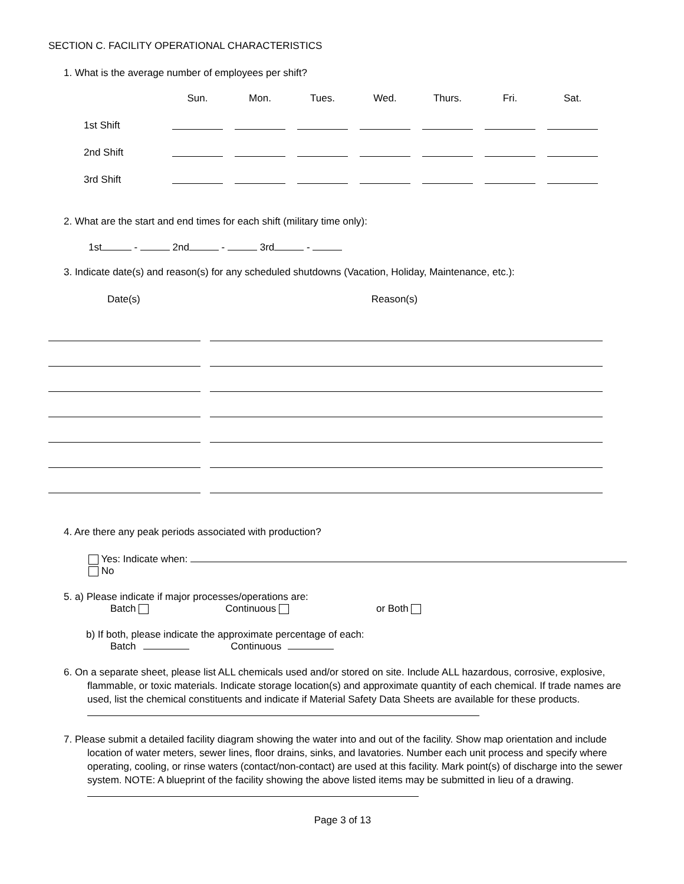SECTION C. FACILITY OPERATIONAL CHARACTERISTICS
1. What is the average number of employees per shift?
| | Sun. | Mon. | Tues. | Wed. | Thurs. | Fri. | Sat. |
| --- | --- | --- | --- | --- | --- | --- | --- |
| 1st Shift | | | | | | | |
| 2nd Shift | | | | | | | |
| 3rd Shift | | | | | | | |
2. What are the start and end times for each shift (military time only):
1st - 2nd - 3rd -
3. Indicate date(s) and reason(s) for any scheduled shutdowns (Vacation, Holiday, Maintenance, etc.):
Date(s) Reason(s)
4. Are there any peak periods associated with production?
Yes: Indicate when:
No
5. a) Please indicate if major processes/operations are:
Batch Continuous or Both
b) If both, please indicate the approximate percentage of each:
Batch Continuous
6. On a separate sheet, please list ALL chemicals used and/or stored on site. Include ALL hazardous, corrosive, explosive, flammable, or toxic materials. Indicate storage location(s) and approximate quantity of each chemical. If trade names are used, list the chemical constituents and indicate if Material Safety Data Sheets are available for these products.
7. Please submit a detailed facility diagram showing the water into and out of the facility. Show map orientation and include location of water meters, sewer lines, floor drains, sinks, and lavatories. Number each unit process and specify where operating, cooling, or rinse waters (contact/non-contact) are used at this facility. Mark point(s) of discharge into the sewer system. NOTE: A blueprint of the facility showing the above listed items may be submitted in lieu of a drawing.
Page 3 of 13